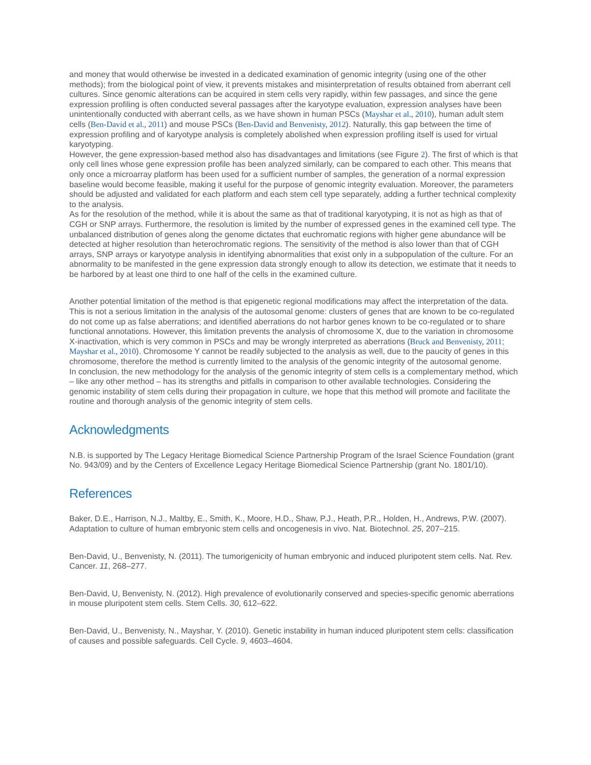and money that would otherwise be invested in a dedicated examination of genomic integrity (using one of the other methods); from the biological point of view, it prevents mistakes and misinterpretation of results obtained from aberrant cell cultures. Since genomic alterations can be acquired in stem cells very rapidly, within few passages, and since the gene expression profiling is often conducted several passages after the karyotype evaluation, expression analyses have been unintentionally conducted with aberrant cells, as we have shown in human PSCs (Mayshar et al., 2010), human adult stem cells (Ben-David et al., 2011) and mouse PSCs (Ben-David and Benvenisty, 2012). Naturally, this gap between the time of expression profiling and of karyotype analysis is completely abolished when expression profiling itself is used for virtual karyotyping.
However, the gene expression-based method also has disadvantages and limitations (see Figure 2). The first of which is that only cell lines whose gene expression profile has been analyzed similarly, can be compared to each other. This means that only once a microarray platform has been used for a sufficient number of samples, the generation of a normal expression baseline would become feasible, making it useful for the purpose of genomic integrity evaluation. Moreover, the parameters should be adjusted and validated for each platform and each stem cell type separately, adding a further technical complexity to the analysis.
As for the resolution of the method, while it is about the same as that of traditional karyotyping, it is not as high as that of CGH or SNP arrays. Furthermore, the resolution is limited by the number of expressed genes in the examined cell type. The unbalanced distribution of genes along the genome dictates that euchromatic regions with higher gene abundance will be detected at higher resolution than heterochromatic regions. The sensitivity of the method is also lower than that of CGH arrays, SNP arrays or karyotype analysis in identifying abnormalities that exist only in a subpopulation of the culture. For an abnormality to be manifested in the gene expression data strongly enough to allow its detection, we estimate that it needs to be harbored by at least one third to one half of the cells in the examined culture.
Another potential limitation of the method is that epigenetic regional modifications may affect the interpretation of the data. This is not a serious limitation in the analysis of the autosomal genome: clusters of genes that are known to be co-regulated do not come up as false aberrations; and identified aberrations do not harbor genes known to be co-regulated or to share functional annotations. However, this limitation prevents the analysis of chromosome X, due to the variation in chromosome X-inactivation, which is very common in PSCs and may be wrongly interpreted as aberrations (Bruck and Benvenisty, 2011; Mayshar et al., 2010). Chromosome Y cannot be readily subjected to the analysis as well, due to the paucity of genes in this chromosome, therefore the method is currently limited to the analysis of the genomic integrity of the autosomal genome.
In conclusion, the new methodology for the analysis of the genomic integrity of stem cells is a complementary method, which – like any other method – has its strengths and pitfalls in comparison to other available technologies. Considering the genomic instability of stem cells during their propagation in culture, we hope that this method will promote and facilitate the routine and thorough analysis of the genomic integrity of stem cells.
Acknowledgments
N.B. is supported by The Legacy Heritage Biomedical Science Partnership Program of the Israel Science Foundation (grant No. 943/09) and by the Centers of Excellence Legacy Heritage Biomedical Science Partnership (grant No. 1801/10).
References
Baker, D.E., Harrison, N.J., Maltby, E., Smith, K., Moore, H.D., Shaw, P.J., Heath, P.R., Holden, H., Andrews, P.W. (2007). Adaptation to culture of human embryonic stem cells and oncogenesis in vivo. Nat. Biotechnol. 25, 207–215.
Ben-David, U., Benvenisty, N. (2011). The tumorigenicity of human embryonic and induced pluripotent stem cells. Nat. Rev. Cancer. 11, 268–277.
Ben-David, U, Benvenisty, N. (2012). High prevalence of evolutionarily conserved and species-specific genomic aberrations in mouse pluripotent stem cells. Stem Cells. 30, 612–622.
Ben-David, U., Benvenisty, N., Mayshar, Y. (2010). Genetic instability in human induced pluripotent stem cells: classification of causes and possible safeguards. Cell Cycle. 9, 4603–4604.